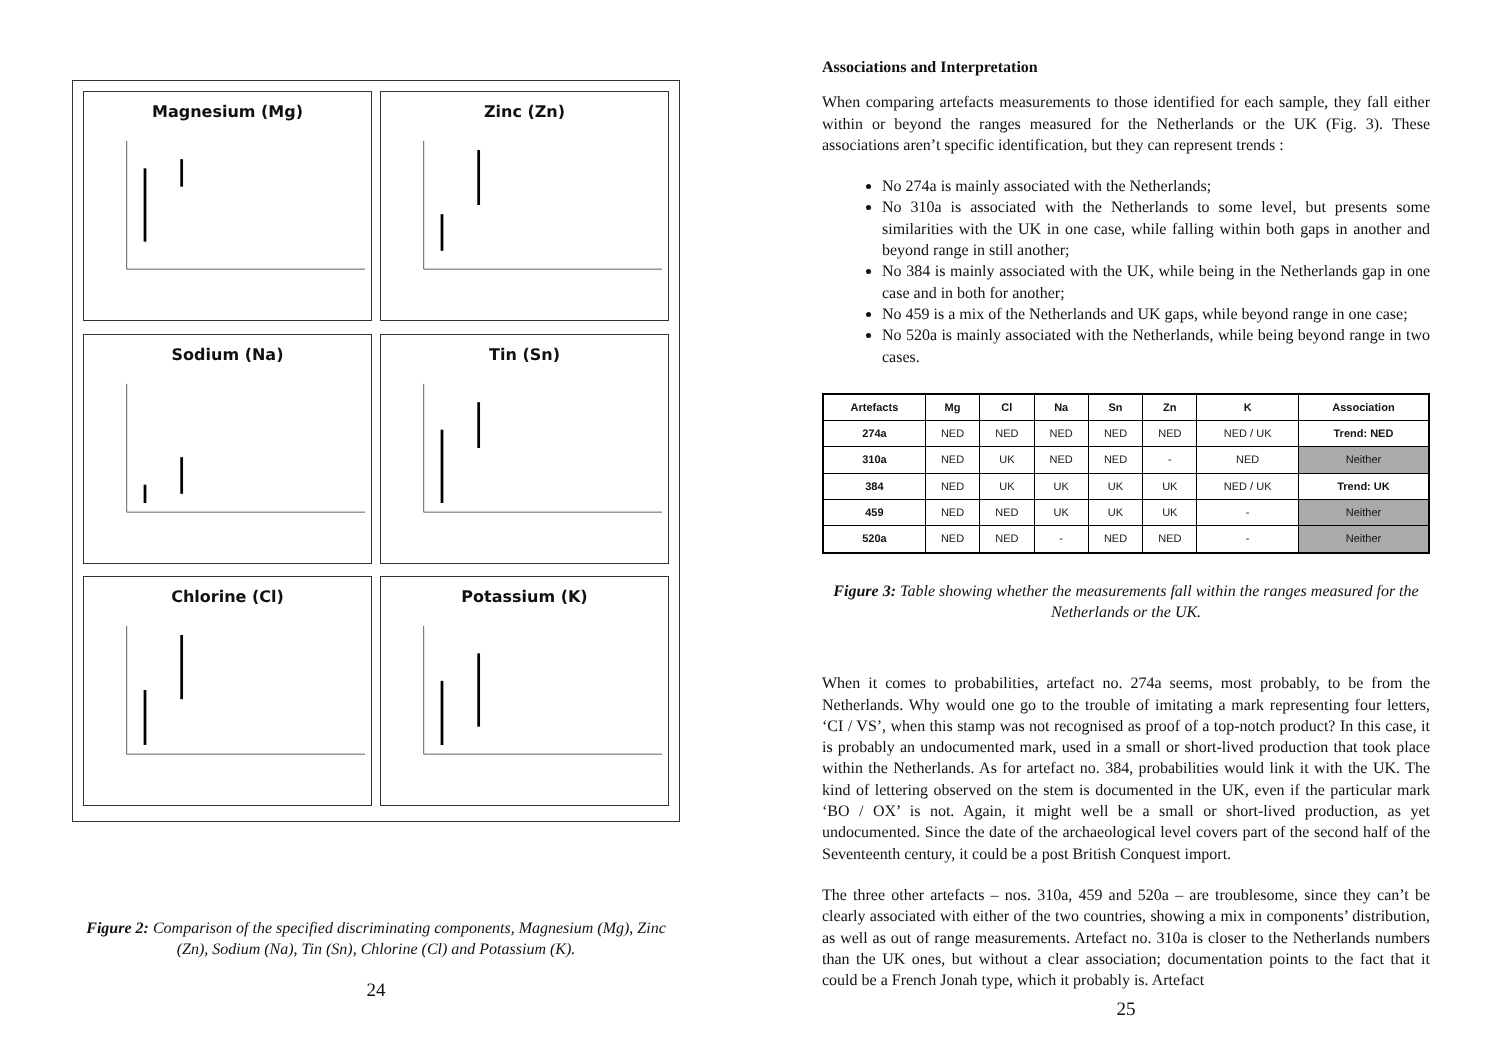Magnesium (Mg)
Zinc (Zn)
Sodium (Na)
Tin (Sn)
Chlorine (Cl)
Potassium (K)
Figure 2: Comparison of the specified discriminating components, Magnesium (Mg), Zinc (Zn), Sodium (Na), Tin (Sn), Chlorine (Cl) and Potassium (K).
24
Associations and Interpretation
When comparing artefacts measurements to those identified for each sample, they fall either within or beyond the ranges measured for the Netherlands or the UK (Fig. 3). These associations aren’t specific identification, but they can represent trends :
No 274a is mainly associated with the Netherlands;
No 310a is associated with the Netherlands to some level, but presents some similarities with the UK in one case, while falling within both gaps in another and beyond range in still another;
No 384 is mainly associated with the UK, while being in the Netherlands gap in one case and in both for another;
No 459 is a mix of the Netherlands and UK gaps, while beyond range in one case;
No 520a is mainly associated with the Netherlands, while being beyond range in two cases.
| Artefacts | Mg | Cl | Na | Sn | Zn | K | Association |
| --- | --- | --- | --- | --- | --- | --- | --- |
| 274a | NED | NED | NED | NED | NED | NED / UK | Trend: NED |
| 310a | NED | UK | NED | NED | - | NED | Neither |
| 384 | NED | UK | UK | UK | UK | NED / UK | Trend: UK |
| 459 | NED | NED | UK | UK | UK | - | Neither |
| 520a | NED | NED | - | NED | NED | - | Neither |
Figure 3: Table showing whether the measurements fall within the ranges measured for the Netherlands or the UK.
When it comes to probabilities, artefact no. 274a seems, most probably, to be from the Netherlands. Why would one go to the trouble of imitating a mark representing four letters, ‘CI / VS’, when this stamp was not recognised as proof of a top-notch product? In this case, it is probably an undocumented mark, used in a small or short-lived production that took place within the Netherlands. As for artefact no. 384, probabilities would link it with the UK. The kind of lettering observed on the stem is documented in the UK, even if the particular mark ‘BO / OX’ is not. Again, it might well be a small or short-lived production, as yet undocumented. Since the date of the archaeological level covers part of the second half of the Seventeenth century, it could be a post British Conquest import.
The three other artefacts – nos. 310a, 459 and 520a – are troublesome, since they can’t be clearly associated with either of the two countries, showing a mix in components’ distribution, as well as out of range measurements. Artefact no. 310a is closer to the Netherlands numbers than the UK ones, but without a clear association; documentation points to the fact that it could be a French Jonah type, which it probably is. Artefact
25